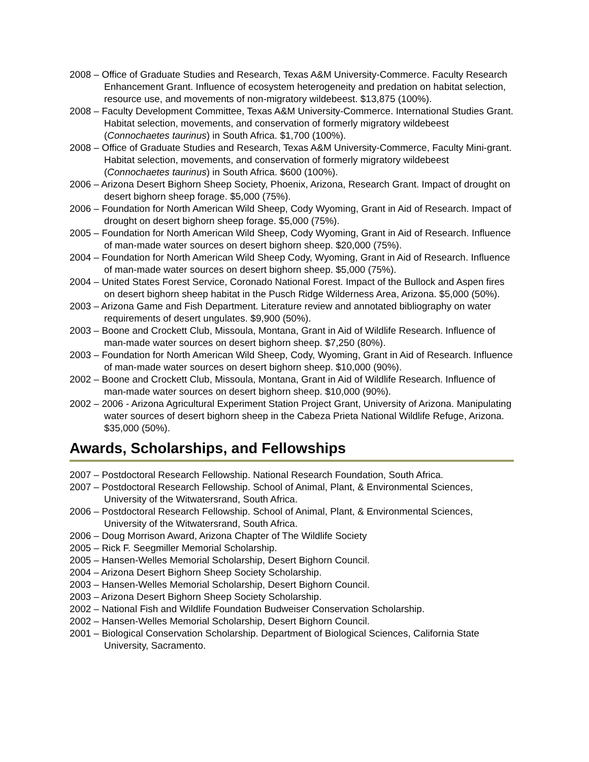2008 – Office of Graduate Studies and Research, Texas A&M University-Commerce. Faculty Research Enhancement Grant. Influence of ecosystem heterogeneity and predation on habitat selection, resource use, and movements of non-migratory wildebeest. $13,875 (100%).
2008 – Faculty Development Committee, Texas A&M University-Commerce. International Studies Grant. Habitat selection, movements, and conservation of formerly migratory wildebeest (Connochaetes taurinus) in South Africa. $1,700 (100%).
2008 – Office of Graduate Studies and Research, Texas A&M University-Commerce, Faculty Mini-grant. Habitat selection, movements, and conservation of formerly migratory wildebeest (Connochaetes taurinus) in South Africa. $600 (100%).
2006 – Arizona Desert Bighorn Sheep Society, Phoenix, Arizona, Research Grant. Impact of drought on desert bighorn sheep forage. $5,000 (75%).
2006 – Foundation for North American Wild Sheep, Cody Wyoming, Grant in Aid of Research. Impact of drought on desert bighorn sheep forage. $5,000 (75%).
2005 – Foundation for North American Wild Sheep, Cody Wyoming, Grant in Aid of Research. Influence of man-made water sources on desert bighorn sheep. $20,000 (75%).
2004 – Foundation for North American Wild Sheep Cody, Wyoming, Grant in Aid of Research. Influence of man-made water sources on desert bighorn sheep. $5,000 (75%).
2004 – United States Forest Service, Coronado National Forest. Impact of the Bullock and Aspen fires on desert bighorn sheep habitat in the Pusch Ridge Wilderness Area, Arizona. $5,000 (50%).
2003 – Arizona Game and Fish Department. Literature review and annotated bibliography on water requirements of desert ungulates. $9,900 (50%).
2003 – Boone and Crockett Club, Missoula, Montana, Grant in Aid of Wildlife Research. Influence of man-made water sources on desert bighorn sheep. $7,250 (80%).
2003 – Foundation for North American Wild Sheep, Cody, Wyoming, Grant in Aid of Research. Influence of man-made water sources on desert bighorn sheep. $10,000 (90%).
2002 – Boone and Crockett Club, Missoula, Montana, Grant in Aid of Wildlife Research. Influence of man-made water sources on desert bighorn sheep. $10,000 (90%).
2002 – 2006 - Arizona Agricultural Experiment Station Project Grant, University of Arizona. Manipulating water sources of desert bighorn sheep in the Cabeza Prieta National Wildlife Refuge, Arizona. $35,000 (50%).
Awards, Scholarships, and Fellowships
2007 – Postdoctoral Research Fellowship. National Research Foundation, South Africa.
2007 – Postdoctoral Research Fellowship. School of Animal, Plant, & Environmental Sciences, University of the Witwatersrand, South Africa.
2006 – Postdoctoral Research Fellowship. School of Animal, Plant, & Environmental Sciences, University of the Witwatersrand, South Africa.
2006 – Doug Morrison Award, Arizona Chapter of The Wildlife Society
2005 – Rick F. Seegmiller Memorial Scholarship.
2005 – Hansen-Welles Memorial Scholarship, Desert Bighorn Council.
2004 – Arizona Desert Bighorn Sheep Society Scholarship.
2003 – Hansen-Welles Memorial Scholarship, Desert Bighorn Council.
2003 – Arizona Desert Bighorn Sheep Society Scholarship.
2002 – National Fish and Wildlife Foundation Budweiser Conservation Scholarship.
2002 – Hansen-Welles Memorial Scholarship, Desert Bighorn Council.
2001 – Biological Conservation Scholarship. Department of Biological Sciences, California State University, Sacramento.